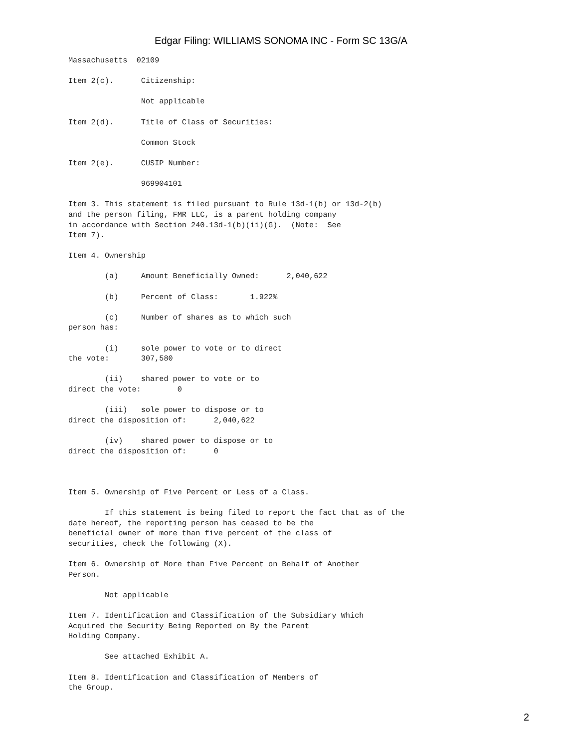Edgar Filing: WILLIAMS SONOMA INC - Form SC 13G/A
Massachusetts  02109

Item 2(c).      Citizenship:

                Not applicable

Item 2(d).      Title of Class of Securities:

                Common Stock

Item 2(e).      CUSIP Number:

                969904101

Item 3. This statement is filed pursuant to Rule 13d-1(b) or 13d-2(b)
and the person filing, FMR LLC, is a parent holding company
in accordance with Section 240.13d-1(b)(ii)(G).  (Note:  See
Item 7).

Item 4. Ownership

        (a)     Amount Beneficially Owned:      2,040,622

        (b)     Percent of Class:       1.922%

        (c)     Number of shares as to which such
person has:

        (i)     sole power to vote or to direct
the vote:       307,580

        (ii)    shared power to vote or to
direct the vote:        0

        (iii)   sole power to dispose or to
direct the disposition of:      2,040,622

        (iv)    shared power to dispose or to
direct the disposition of:      0



Item 5. Ownership of Five Percent or Less of a Class.

        If this statement is being filed to report the fact that as of the
date hereof, the reporting person has ceased to be the
beneficial owner of more than five percent of the class of
securities, check the following (X).

Item 6. Ownership of More than Five Percent on Behalf of Another
Person.

        Not applicable

Item 7. Identification and Classification of the Subsidiary Which
Acquired the Security Being Reported on By the Parent
Holding Company.

        See attached Exhibit A.

Item 8. Identification and Classification of Members of
the Group.
2